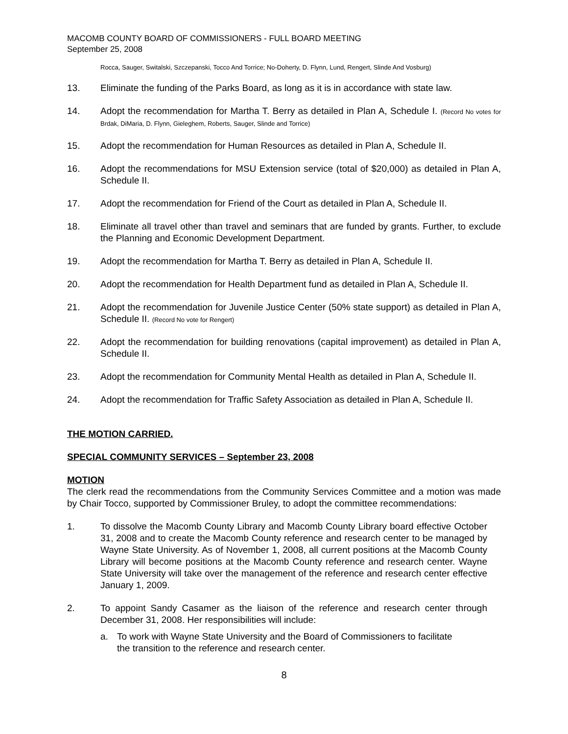MACOMB COUNTY BOARD OF COMMISSIONERS - FULL BOARD MEETING
September 25, 2008
Rocca, Sauger, Switalski, Szczepanski, Tocco And Torrice; No-Doherty, D. Flynn, Lund, Rengert, Slinde And Vosburg)
13. Eliminate the funding of the Parks Board, as long as it is in accordance with state law.
14. Adopt the recommendation for Martha T. Berry as detailed in Plan A, Schedule I. (Record No votes for Brdak, DiMaria, D. Flynn, Gieleghem, Roberts, Sauger, Slinde and Torrice)
15. Adopt the recommendation for Human Resources as detailed in Plan A, Schedule II.
16. Adopt the recommendations for MSU Extension service (total of $20,000) as detailed in Plan A, Schedule II.
17. Adopt the recommendation for Friend of the Court as detailed in Plan A, Schedule II.
18. Eliminate all travel other than travel and seminars that are funded by grants. Further, to exclude the Planning and Economic Development Department.
19. Adopt the recommendation for Martha T. Berry as detailed in Plan A, Schedule II.
20. Adopt the recommendation for Health Department fund as detailed in Plan A, Schedule II.
21. Adopt the recommendation for Juvenile Justice Center (50% state support) as detailed in Plan A, Schedule II. (Record No vote for Rengert)
22. Adopt the recommendation for building renovations (capital improvement) as detailed in Plan A, Schedule II.
23. Adopt the recommendation for Community Mental Health as detailed in Plan A, Schedule II.
24. Adopt the recommendation for Traffic Safety Association as detailed in Plan A, Schedule II.
THE MOTION CARRIED.
SPECIAL COMMUNITY SERVICES – September 23, 2008
MOTION
The clerk read the recommendations from the Community Services Committee and a motion was made by Chair Tocco, supported by Commissioner Bruley, to adopt the committee recommendations:
1. To dissolve the Macomb County Library and Macomb County Library board effective October 31, 2008 and to create the Macomb County reference and research center to be managed by Wayne State University. As of November 1, 2008, all current positions at the Macomb County Library will become positions at the Macomb County reference and research center. Wayne State University will take over the management of the reference and research center effective January 1, 2009.
2. To appoint Sandy Casamer as the liaison of the reference and research center through December 31, 2008. Her responsibilities will include:
a. To work with Wayne State University and the Board of Commissioners to facilitate the transition to the reference and research center.
8